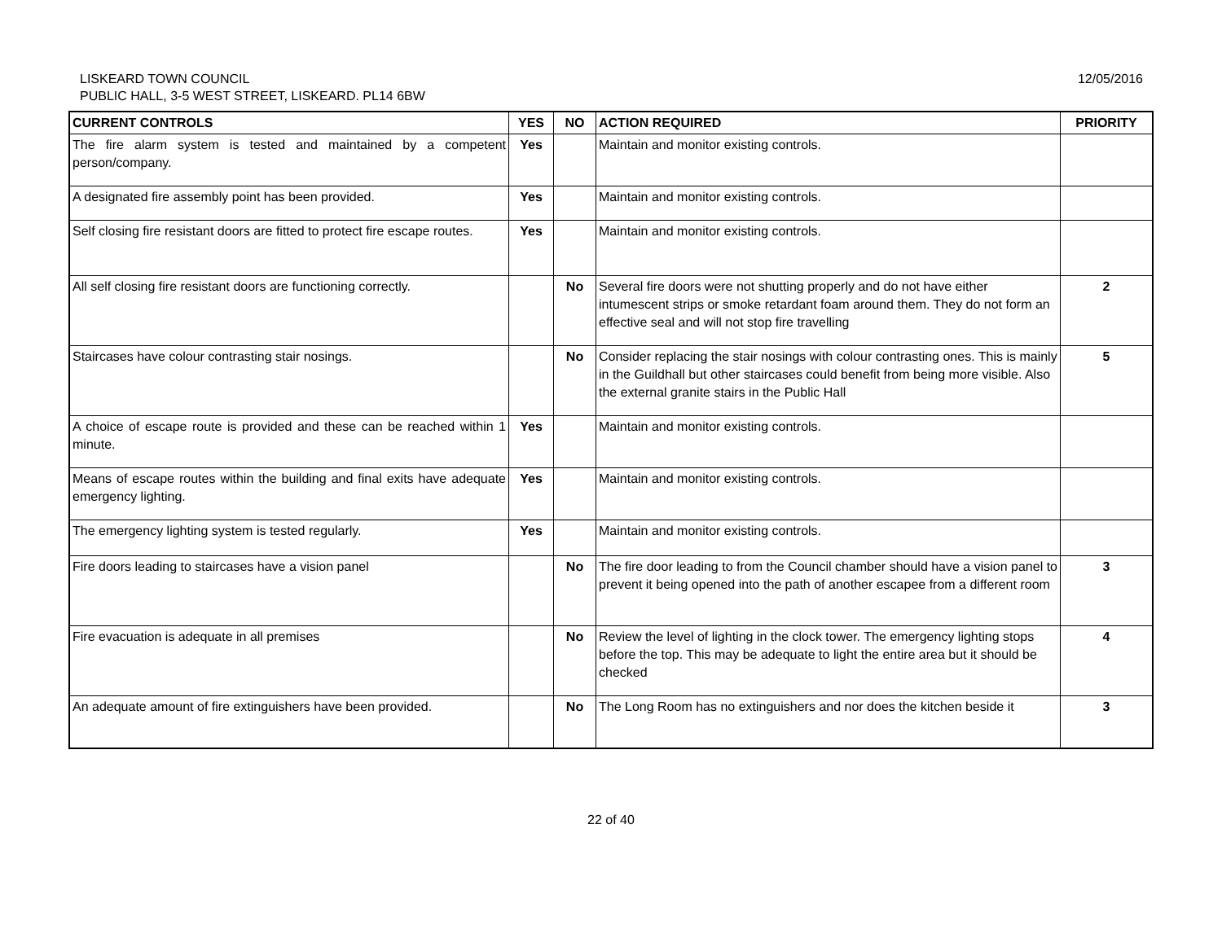12/05/2016
LISKEARD TOWN COUNCIL
PUBLIC HALL, 3-5 WEST STREET, LISKEARD. PL14 6BW
| CURRENT CONTROLS | YES | NO | ACTION REQUIRED | PRIORITY |
| --- | --- | --- | --- | --- |
| The fire alarm system is tested and maintained by a competent person/company. | Yes | | Maintain and monitor existing controls. | |
| A designated fire assembly point has been provided. | Yes | | Maintain and monitor existing controls. | |
| Self closing fire resistant doors are fitted to protect fire escape routes. | Yes | | Maintain and monitor existing controls. | |
| All self closing fire resistant doors are functioning correctly. | | No | Several fire doors were not shutting properly and do not have either intumescent strips or smoke retardant foam around them. They do not form an effective seal and will not stop fire travelling | 2 |
| Staircases have colour contrasting stair nosings. | | No | Consider replacing the stair nosings with colour contrasting ones. This is mainly in the Guildhall but other staircases could benefit from being more visible. Also the external granite stairs in the Public Hall | 5 |
| A choice of escape route is provided and these can be reached within 1 minute. | Yes | | Maintain and monitor existing controls. | |
| Means of escape routes within the building and final exits have adequate emergency lighting. | Yes | | Maintain and monitor existing controls. | |
| The emergency lighting system is tested regularly. | Yes | | Maintain and monitor existing controls. | |
| Fire doors leading to staircases have a vision panel | | No | The fire door leading to from the Council chamber should have a vision panel to prevent it being opened into the path of another escapee from a different room | 3 |
| Fire evacuation is adequate in all premises | | No | Review the level of lighting in the clock tower. The emergency lighting stops before the top. This may be adequate to light the entire area but it should be checked | 4 |
| An adequate amount of fire extinguishers have been provided. | | No | The Long Room has no extinguishers and nor does the kitchen beside it | 3 |
22 of 40